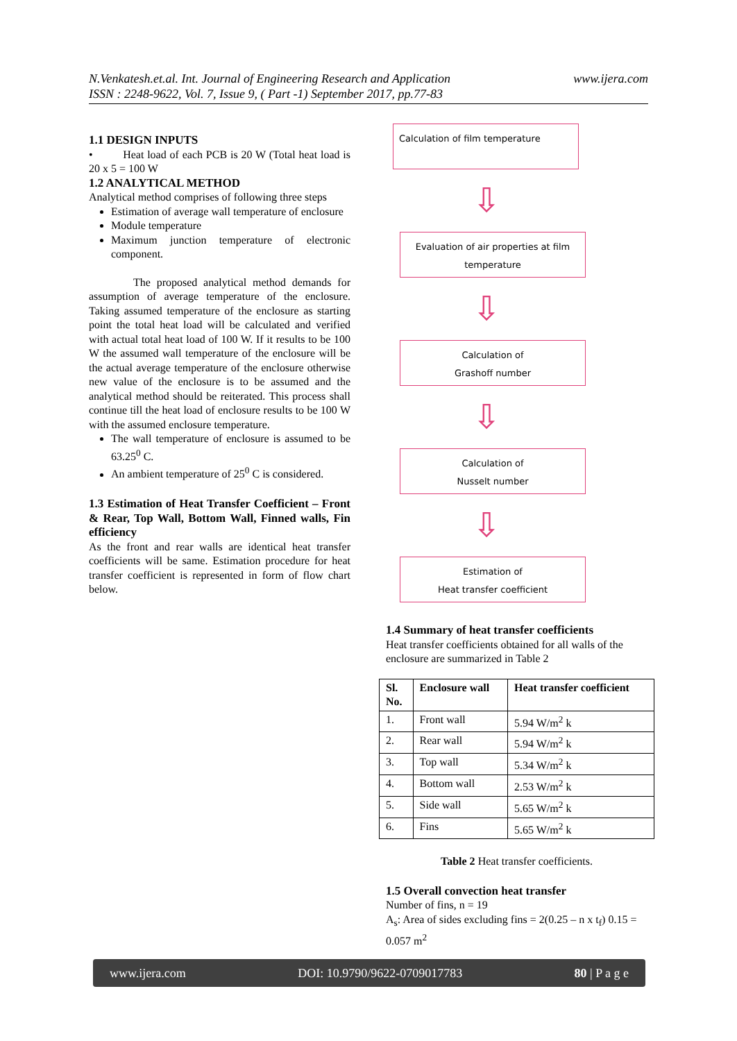www.ijera.com N.Venkatesh.et.al. Int. Journal of Engineering Research and Application
ISSN : 2248-9622, Vol. 7, Issue 9, ( Part -1) September 2017, pp.77-83
1.1 DESIGN INPUTS
• Heat load of each PCB is 20 W (Total heat load is 20 x 5 = 100 W
1.2 ANALYTICAL METHOD
Analytical method comprises of following three steps
Estimation of average wall temperature of enclosure
Module temperature
Maximum junction temperature of electronic component.
The proposed analytical method demands for assumption of average temperature of the enclosure. Taking assumed temperature of the enclosure as starting point the total heat load will be calculated and verified with actual total heat load of 100 W. If it results to be 100 W the assumed wall temperature of the enclosure will be the actual average temperature of the enclosure otherwise new value of the enclosure is to be assumed and the analytical method should be reiterated. This process shall continue till the heat load of enclosure results to be 100 W with the assumed enclosure temperature.
The wall temperature of enclosure is assumed to be 63.25<sup>0</sup> C.
An ambient temperature of 25<sup>0</sup> C is considered.
1.3 Estimation of Heat Transfer Coefficient – Front & Rear, Top Wall, Bottom Wall, Finned walls, Fin efficiency
As the front and rear walls are identical heat transfer coefficients will be same. Estimation procedure for heat transfer coefficient is represented in form of flow chart below.
Calculation of film temperature
⇩
Evaluation of air properties at film
temperature
⇩
Calculation of
Grashoff number
⇩
Calculation of
Nusselt number
⇩
Estimation of
Heat transfer coefficient
1.4 Summary of heat transfer coefficients
Heat transfer coefficients obtained for all walls of the enclosure are summarized in Table 2
| Sl. No. | Enclosure wall | Heat transfer coefficient |
| --- | --- | --- |
| 1. | Front wall | 5.94 W/m<sup>2</sup> k |
| 2. | Rear wall | 5.94 W/m<sup>2</sup> k |
| 3. | Top wall | 5.34 W/m<sup>2</sup> k |
| 4. | Bottom wall | 2.53 W/m<sup>2</sup> k |
| 5. | Side wall | 5.65 W/m<sup>2</sup> k |
| 6. | Fins | 5.65 W/m<sup>2</sup> k |
Table 2 Heat transfer coefficients.
1.5 Overall convection heat transfer
Number of fins, n = 19
A<sub>s</sub>: Area of sides excluding fins = 2(0.25 – n x t<sub>f</sub>) 0.15 = 0.057 m<sup>2</sup>
www.ijera.com DOI: 10.9790/9622-0709017783 80 | P a g e